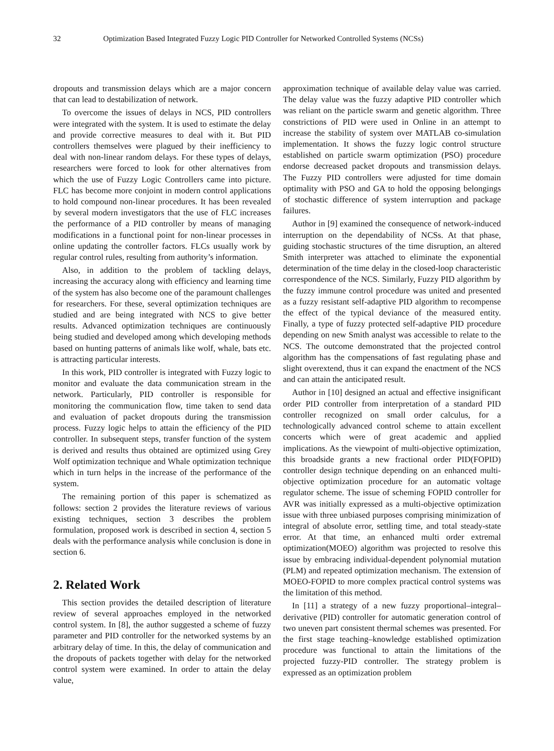32 Optimization Based Integrated Fuzzy Logic PID Controller for Networked Controlled Systems (NCSs)
dropouts and transmission delays which are a major concern that can lead to destabilization of network.
To overcome the issues of delays in NCS, PID controllers were integrated with the system. It is used to estimate the delay and provide corrective measures to deal with it. But PID controllers themselves were plagued by their inefficiency to deal with non-linear random delays. For these types of delays, researchers were forced to look for other alternatives from which the use of Fuzzy Logic Controllers came into picture. FLC has become more conjoint in modern control applications to hold compound non-linear procedures. It has been revealed by several modern investigators that the use of FLC increases the performance of a PID controller by means of managing modifications in a functional point for non-linear processes in online updating the controller factors. FLCs usually work by regular control rules, resulting from authority’s information.
Also, in addition to the problem of tackling delays, increasing the accuracy along with efficiency and learning time of the system has also become one of the paramount challenges for researchers. For these, several optimization techniques are studied and are being integrated with NCS to give better results. Advanced optimization techniques are continuously being studied and developed among which developing methods based on hunting patterns of animals like wolf, whale, bats etc. is attracting particular interests.
In this work, PID controller is integrated with Fuzzy logic to monitor and evaluate the data communication stream in the network. Particularly, PID controller is responsible for monitoring the communication flow, time taken to send data and evaluation of packet dropouts during the transmission process. Fuzzy logic helps to attain the efficiency of the PID controller. In subsequent steps, transfer function of the system is derived and results thus obtained are optimized using Grey Wolf optimization technique and Whale optimization technique which in turn helps in the increase of the performance of the system.
The remaining portion of this paper is schematized as follows: section 2 provides the literature reviews of various existing techniques, section 3 describes the problem formulation, proposed work is described in section 4, section 5 deals with the performance analysis while conclusion is done in section 6.
2. Related Work
This section provides the detailed description of literature review of several approaches employed in the networked control system. In [8], the author suggested a scheme of fuzzy parameter and PID controller for the networked systems by an arbitrary delay of time. In this, the delay of communication and the dropouts of packets together with delay for the networked control system were examined. In order to attain the delay value,
approximation technique of available delay value was carried. The delay value was the fuzzy adaptive PID controller which was reliant on the particle swarm and genetic algorithm. Three constrictions of PID were used in Online in an attempt to increase the stability of system over MATLAB co-simulation implementation. It shows the fuzzy logic control structure established on particle swarm optimization (PSO) procedure endorse decreased packet dropouts and transmission delays. The Fuzzy PID controllers were adjusted for time domain optimality with PSO and GA to hold the opposing belongings of stochastic difference of system interruption and package failures.
Author in [9] examined the consequence of network-induced interruption on the dependability of NCSs. At that phase, guiding stochastic structures of the time disruption, an altered Smith interpreter was attached to eliminate the exponential determination of the time delay in the closed-loop characteristic correspondence of the NCS. Similarly, Fuzzy PID algorithm by the fuzzy immune control procedure was united and presented as a fuzzy resistant self-adaptive PID algorithm to recompense the effect of the typical deviance of the measured entity. Finally, a type of fuzzy protected self-adaptive PID procedure depending on new Smith analyst was accessible to relate to the NCS. The outcome demonstrated that the projected control algorithm has the compensations of fast regulating phase and slight overextend, thus it can expand the enactment of the NCS and can attain the anticipated result.
Author in [10] designed an actual and effective insignificant order PID controller from interpretation of a standard PID controller recognized on small order calculus, for a technologically advanced control scheme to attain excellent concerts which were of great academic and applied implications. As the viewpoint of multi-objective optimization, this broadside grants a new fractional order PID(FOPID) controller design technique depending on an enhanced multi-objective optimization procedure for an automatic voltage regulator scheme. The issue of scheming FOPID controller for AVR was initially expressed as a multi-objective optimization issue with three unbiased purposes comprising minimization of integral of absolute error, settling time, and total steady-state error. At that time, an enhanced multi order extremal optimization(MOEO) algorithm was projected to resolve this issue by embracing individual-dependent polynomial mutation (PLM) and repeated optimization mechanism. The extension of MOEO-FOPID to more complex practical control systems was the limitation of this method.
In [11] a strategy of a new fuzzy proportional–integral–derivative (PID) controller for automatic generation control of two uneven part consistent thermal schemes was presented. For the first stage teaching–knowledge established optimization procedure was functional to attain the limitations of the projected fuzzy-PID controller. The strategy problem is expressed as an optimization problem